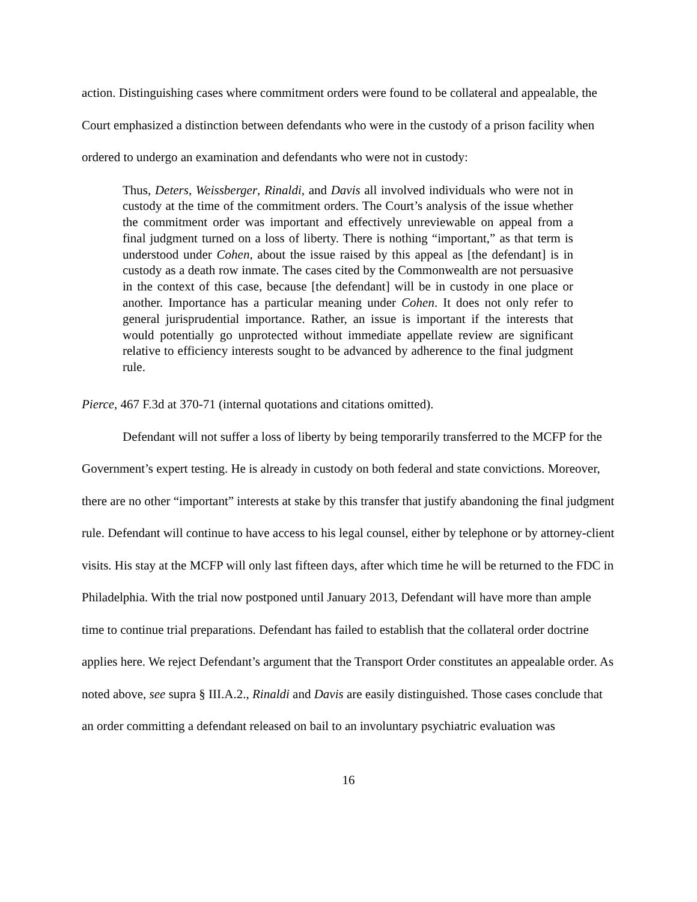action. Distinguishing cases where commitment orders were found to be collateral and appealable, the Court emphasized a distinction between defendants who were in the custody of a prison facility when ordered to undergo an examination and defendants who were not in custody:
Thus, Deters, Weissberger, Rinaldi, and Davis all involved individuals who were not in custody at the time of the commitment orders. The Court’s analysis of the issue whether the commitment order was important and effectively unreviewable on appeal from a final judgment turned on a loss of liberty. There is nothing “important,” as that term is understood under Cohen, about the issue raised by this appeal as [the defendant] is in custody as a death row inmate. The cases cited by the Commonwealth are not persuasive in the context of this case, because [the defendant] will be in custody in one place or another. Importance has a particular meaning under Cohen. It does not only refer to general jurisprudential importance. Rather, an issue is important if the interests that would potentially go unprotected without immediate appellate review are significant relative to efficiency interests sought to be advanced by adherence to the final judgment rule.
Pierce, 467 F.3d at 370-71 (internal quotations and citations omitted).
Defendant will not suffer a loss of liberty by being temporarily transferred to the MCFP for the Government’s expert testing. He is already in custody on both federal and state convictions. Moreover, there are no other “important” interests at stake by this transfer that justify abandoning the final judgment rule. Defendant will continue to have access to his legal counsel, either by telephone or by attorney-client visits. His stay at the MCFP will only last fifteen days, after which time he will be returned to the FDC in Philadelphia. With the trial now postponed until January 2013, Defendant will have more than ample time to continue trial preparations. Defendant has failed to establish that the collateral order doctrine applies here. We reject Defendant’s argument that the Transport Order constitutes an appealable order. As noted above, see supra § III.A.2., Rinaldi and Davis are easily distinguished. Those cases conclude that an order committing a defendant released on bail to an involuntary psychiatric evaluation was
16